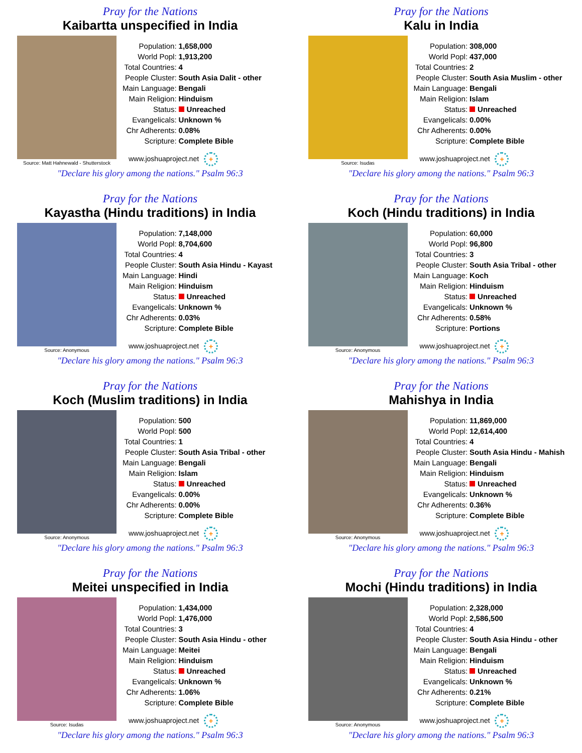Pray for the Nations
Kaibartta unspecified in India
Source: Matt Hahnewald - Shutterstock
| Population: | 1,658,000 |
| World Popl: | 1,913,200 |
| Total Countries: | 4 |
| People Cluster: | South Asia Dalit - other |
| Main Language: | Bengali |
| Main Religion: | Hinduism |
| Status: | Unreached |
| Evangelicals: | Unknown % |
| Chr Adherents: | 0.08% |
| Scripture: | Complete Bible |
www.joshuaproject.net +
"Declare his glory among the nations." Psalm 96:3
Pray for the Nations
Kalu in India
Source: Isudas
| Population: | 308,000 |
| World Popl: | 437,000 |
| Total Countries: | 2 |
| People Cluster: | South Asia Muslim - other |
| Main Language: | Bengali |
| Main Religion: | Islam |
| Status: | Unreached |
| Evangelicals: | 0.00% |
| Chr Adherents: | 0.00% |
| Scripture: | Complete Bible |
www.joshuaproject.net +
"Declare his glory among the nations." Psalm 96:3
Pray for the Nations
Kayastha (Hindu traditions) in India
Source: Anonymous
| Population: | 7,148,000 |
| World Popl: | 8,704,600 |
| Total Countries: | 4 |
| People Cluster: | South Asia Hindu - Kayast |
| Main Language: | Hindi |
| Main Religion: | Hinduism |
| Status: | Unreached |
| Evangelicals: | Unknown % |
| Chr Adherents: | 0.03% |
| Scripture: | Complete Bible |
www.joshuaproject.net +
"Declare his glory among the nations." Psalm 96:3
Pray for the Nations
Koch (Hindu traditions) in India
Source: Anonymous
| Population: | 60,000 |
| World Popl: | 96,800 |
| Total Countries: | 3 |
| People Cluster: | South Asia Tribal - other |
| Main Language: | Koch |
| Main Religion: | Hinduism |
| Status: | Unreached |
| Evangelicals: | Unknown % |
| Chr Adherents: | 0.58% |
| Scripture: | Portions |
www.joshuaproject.net +
"Declare his glory among the nations." Psalm 96:3
Pray for the Nations
Koch (Muslim traditions) in India
Source: Anonymous
| Population: | 500 |
| World Popl: | 500 |
| Total Countries: | 1 |
| People Cluster: | South Asia Tribal - other |
| Main Language: | Bengali |
| Main Religion: | Islam |
| Status: | Unreached |
| Evangelicals: | 0.00% |
| Chr Adherents: | 0.00% |
| Scripture: | Complete Bible |
www.joshuaproject.net +
"Declare his glory among the nations." Psalm 96:3
Pray for the Nations
Mahishya in India
Source: Anonymous
| Population: | 11,869,000 |
| World Popl: | 12,614,400 |
| Total Countries: | 4 |
| People Cluster: | South Asia Hindu - Mahish |
| Main Language: | Bengali |
| Main Religion: | Hinduism |
| Status: | Unreached |
| Evangelicals: | Unknown % |
| Chr Adherents: | 0.36% |
| Scripture: | Complete Bible |
www.joshuaproject.net +
"Declare his glory among the nations." Psalm 96:3
Pray for the Nations
Meitei unspecified in India
Source: Isudas
| Population: | 1,434,000 |
| World Popl: | 1,476,000 |
| Total Countries: | 3 |
| People Cluster: | South Asia Hindu - other |
| Main Language: | Meitei |
| Main Religion: | Hinduism |
| Status: | Unreached |
| Evangelicals: | Unknown % |
| Chr Adherents: | 1.06% |
| Scripture: | Complete Bible |
www.joshuaproject.net +
"Declare his glory among the nations." Psalm 96:3
Pray for the Nations
Mochi (Hindu traditions) in India
Source: Anonymous
| Population: | 2,328,000 |
| World Popl: | 2,586,500 |
| Total Countries: | 4 |
| People Cluster: | South Asia Hindu - other |
| Main Language: | Bengali |
| Main Religion: | Hinduism |
| Status: | Unreached |
| Evangelicals: | Unknown % |
| Chr Adherents: | 0.21% |
| Scripture: | Complete Bible |
www.joshuaproject.net +
"Declare his glory among the nations." Psalm 96:3